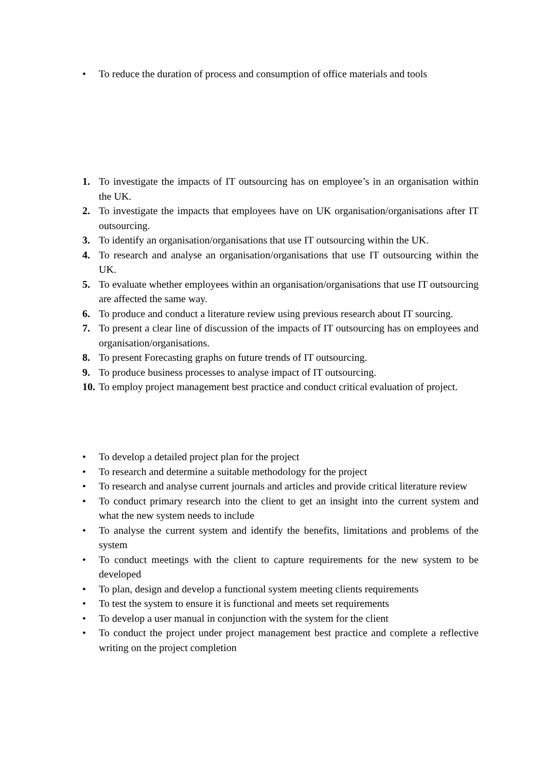• To reduce the duration of process and consumption of office materials and tools
1. To investigate the impacts of IT outsourcing has on employee’s in an organisation within the UK.
2. To investigate the impacts that employees have on UK organisation/organisations after IT outsourcing.
3. To identify an organisation/organisations that use IT outsourcing within the UK.
4. To research and analyse an organisation/organisations that use IT outsourcing within the UK.
5. To evaluate whether employees within an organisation/organisations that use IT outsourcing are affected the same way.
6. To produce and conduct a literature review using previous research about IT sourcing.
7. To present a clear line of discussion of the impacts of IT outsourcing has on employees and organisation/organisations.
8. To present Forecasting graphs on future trends of IT outsourcing.
9. To produce business processes to analyse impact of IT outsourcing.
10. To employ project management best practice and conduct critical evaluation of project.
• To develop a detailed project plan for the project
• To research and determine a suitable methodology for the project
• To research and analyse current journals and articles and provide critical literature review
• To conduct primary research into the client to get an insight into the current system and what the new system needs to include
• To analyse the current system and identify the benefits, limitations and problems of the system
• To conduct meetings with the client to capture requirements for the new system to be developed
• To plan, design and develop a functional system meeting clients requirements
• To test the system to ensure it is functional and meets set requirements
• To develop a user manual in conjunction with the system for the client
• To conduct the project under project management best practice and complete a reflective writing on the project completion